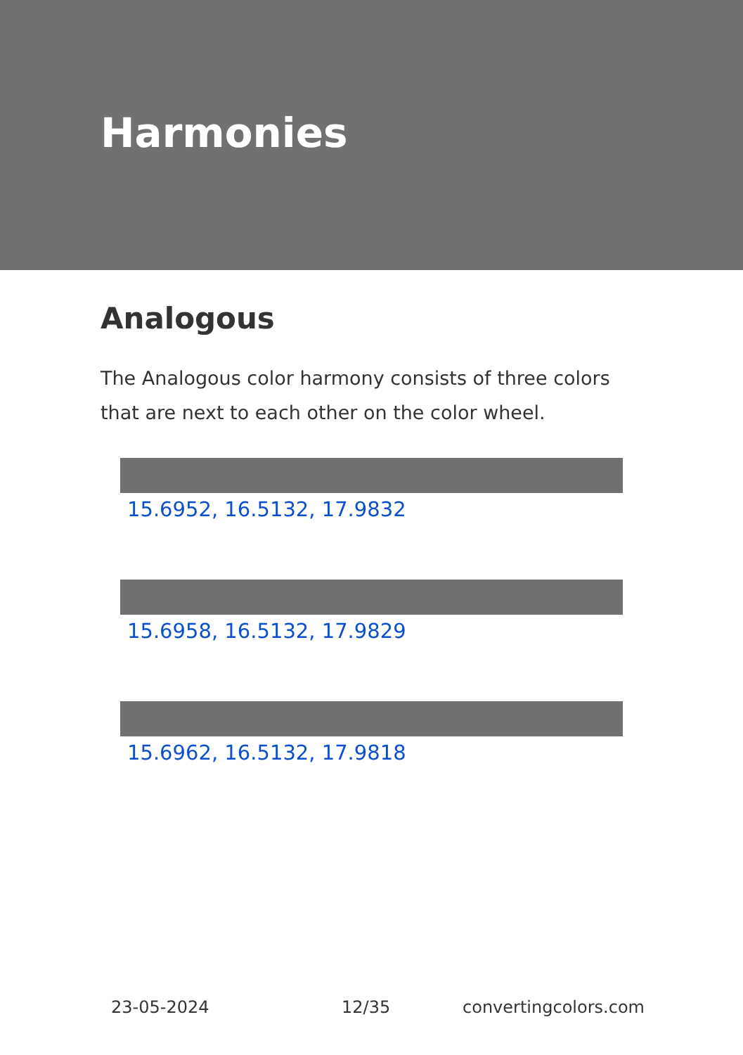Harmonies
Analogous
The Analogous color harmony consists of three colors that are next to each other on the color wheel.
15.6952, 16.5132, 17.9832
15.6958, 16.5132, 17.9829
15.6962, 16.5132, 17.9818
23-05-2024 12/35 convertingcolors.com